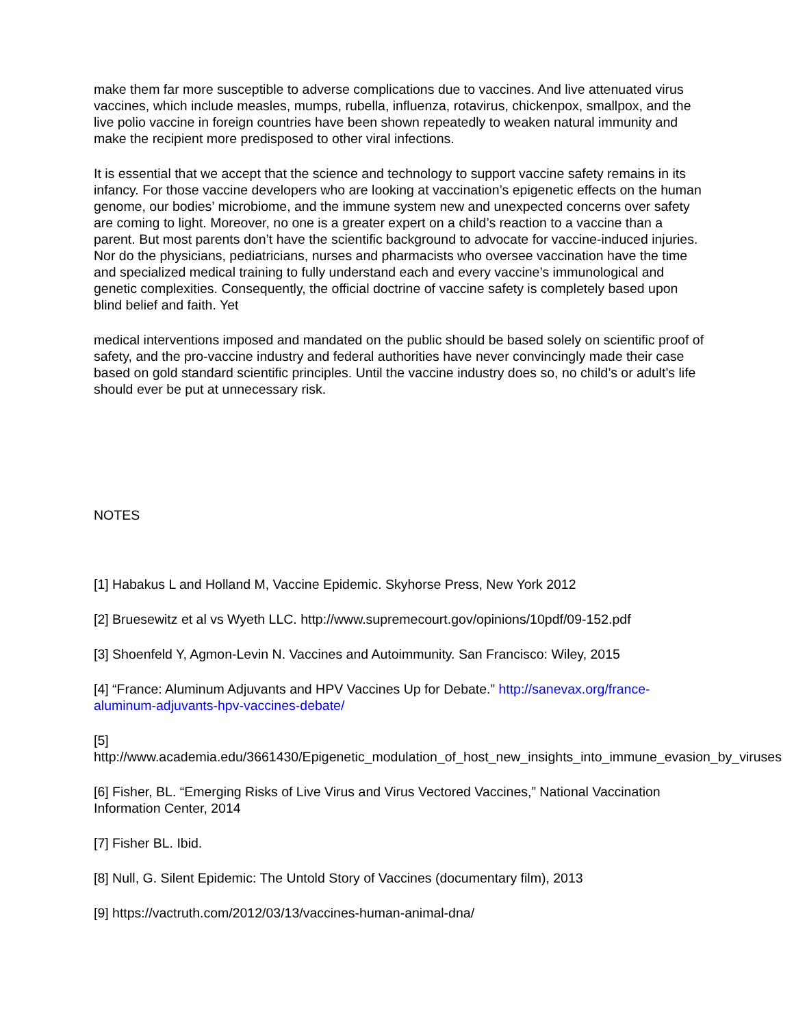make them far more susceptible to adverse complications due to vaccines. And live attenuated virus vaccines, which include measles, mumps, rubella, influenza, rotavirus, chickenpox, smallpox, and the live polio vaccine in foreign countries have been shown repeatedly to weaken natural immunity and make the recipient more predisposed to other viral infections.
It is essential that we accept that the science and technology to support vaccine safety remains in its infancy. For those vaccine developers who are looking at vaccination’s epigenetic effects on the human genome, our bodies’ microbiome, and the immune system new and unexpected concerns over safety are coming to light. Moreover, no one is a greater expert on a child’s reaction to a vaccine than a parent. But most parents don’t have the scientific background to advocate for vaccine-induced injuries. Nor do the physicians, pediatricians, nurses and pharmacists who oversee vaccination have the time and specialized medical training to fully understand each and every vaccine’s immunological and genetic complexities. Consequently, the official doctrine of vaccine safety is completely based upon blind belief and faith. Yet
medical interventions imposed and mandated on the public should be based solely on scientific proof of safety, and the pro-vaccine industry and federal authorities have never convincingly made their case based on gold standard scientific principles. Until the vaccine industry does so, no child’s or adult’s life should ever be put at unnecessary risk.
NOTES
[1] Habakus L and Holland M, Vaccine Epidemic. Skyhorse Press, New York 2012
[2] Bruesewitz et al vs Wyeth LLC. http://www.supremecourt.gov/opinions/10pdf/09-152.pdf
[3] Shoenfeld Y, Agmon-Levin N. Vaccines and Autoimmunity. San Francisco: Wiley, 2015
[4] “France: Aluminum Adjuvants and HPV Vaccines Up for Debate.” http://sanevax.org/france-aluminum-adjuvants-hpv-vaccines-debate/
[5]
http://www.academia.edu/3661430/Epigenetic_modulation_of_host_new_insights_into_immune_evasion_by_viruses
[6] Fisher, BL. “Emerging Risks of Live Virus and Virus Vectored Vaccines,” National Vaccination Information Center, 2014
[7] Fisher BL. Ibid.
[8] Null, G. Silent Epidemic: The Untold Story of Vaccines (documentary film), 2013
[9] https://vactruth.com/2012/03/13/vaccines-human-animal-dna/